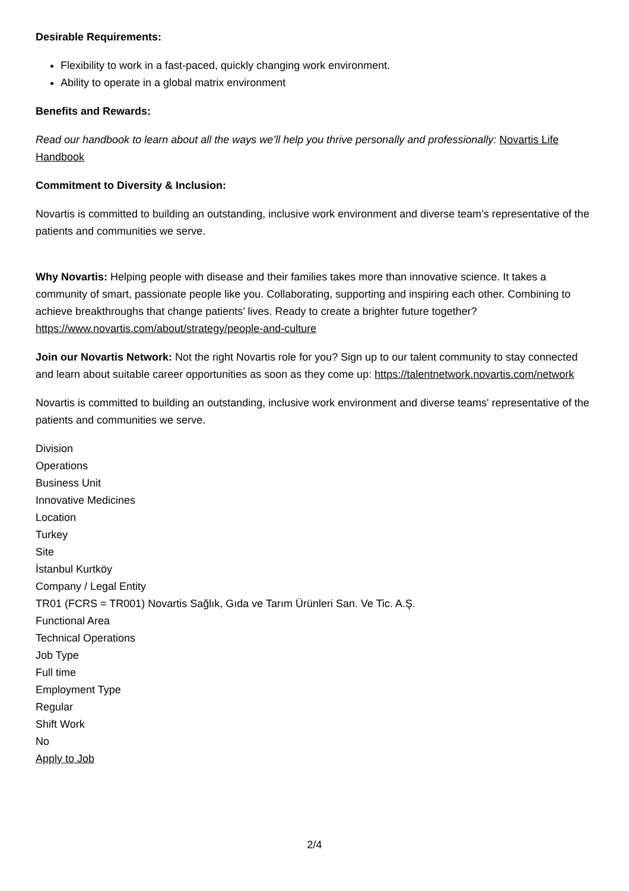Desirable Requirements:
Flexibility to work in a fast-paced, quickly changing work environment.
Ability to operate in a global matrix environment
Benefits and Rewards:
Read our handbook to learn about all the ways we’ll help you thrive personally and professionally: Novartis Life Handbook
Commitment to Diversity & Inclusion:
Novartis is committed to building an outstanding, inclusive work environment and diverse team’s representative of the patients and communities we serve.
Why Novartis: Helping people with disease and their families takes more than innovative science. It takes a community of smart, passionate people like you. Collaborating, supporting and inspiring each other. Combining to achieve breakthroughs that change patients’ lives. Ready to create a brighter future together? https://www.novartis.com/about/strategy/people-and-culture
Join our Novartis Network: Not the right Novartis role for you? Sign up to our talent community to stay connected and learn about suitable career opportunities as soon as they come up: https://talentnetwork.novartis.com/network
Novartis is committed to building an outstanding, inclusive work environment and diverse teams' representative of the patients and communities we serve.
Division
Operations
Business Unit
Innovative Medicines
Location
Turkey
Site
İstanbul Kurtköy
Company / Legal Entity
TR01 (FCRS = TR001) Novartis Sağlık, Gıda ve Tarım Ürünleri San. Ve Tic. A.Ş.
Functional Area
Technical Operations
Job Type
Full time
Employment Type
Regular
Shift Work
No
Apply to Job
2/4